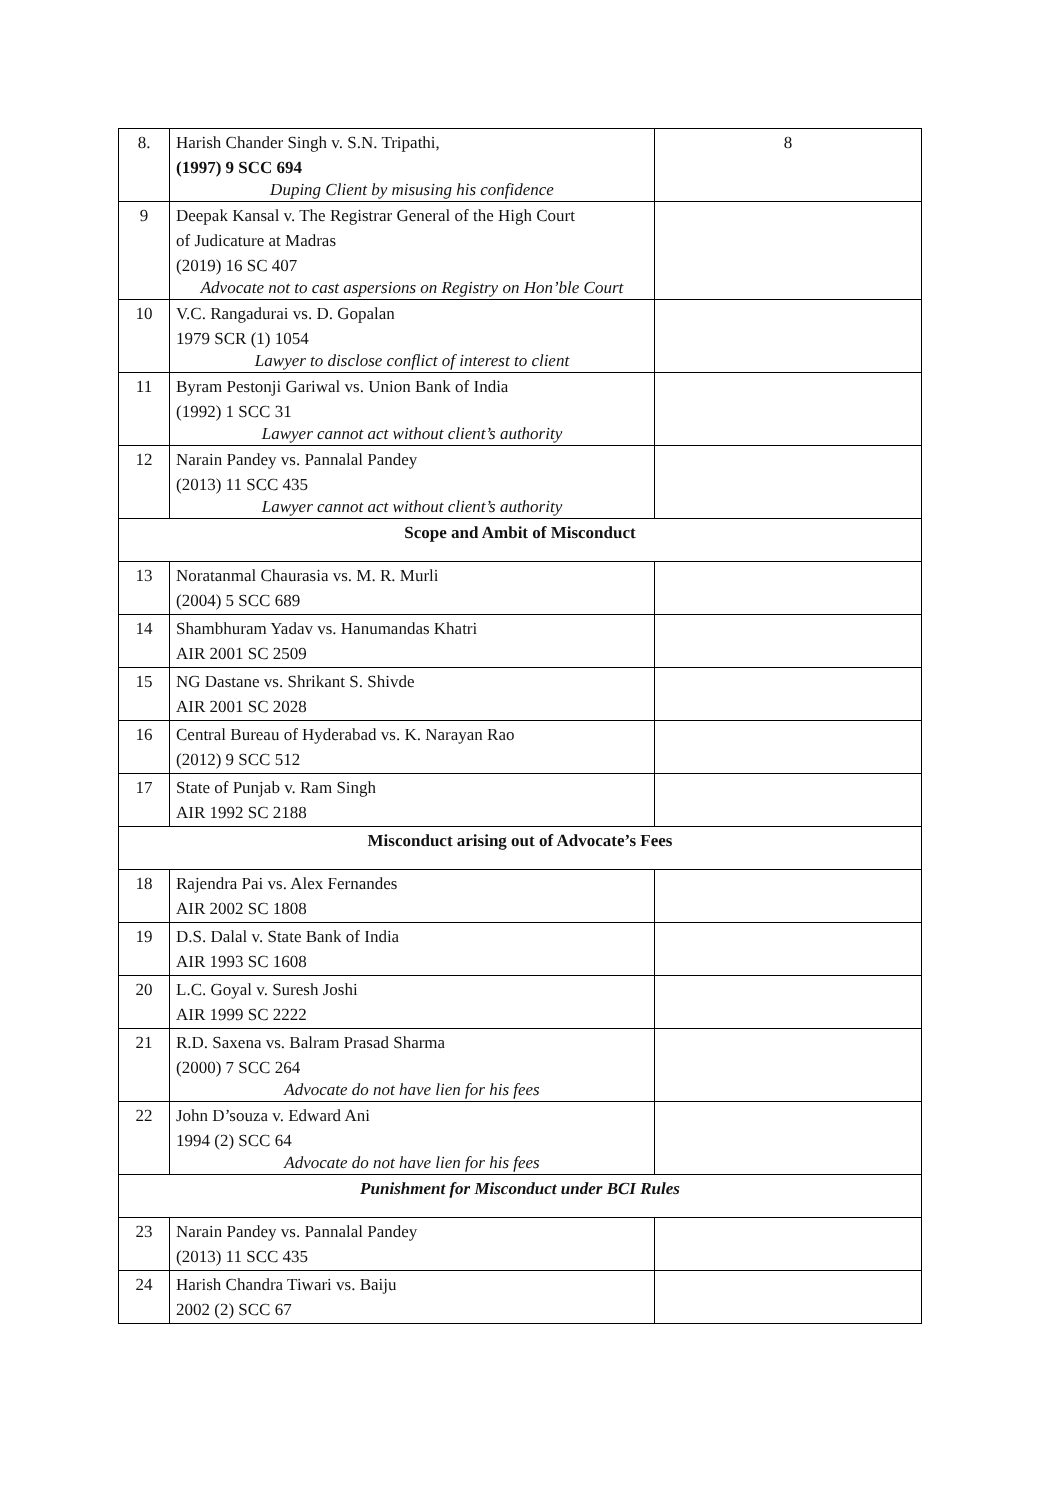| 8. | Harish Chander Singh v. S.N. Tripathi, (1997) 9 SCC 694 Duping Client by misusing his confidence | 8 |
| 9 | Deepak Kansal v. The Registrar General of the High Court of Judicature at Madras (2019) 16 SC 407 Advocate not to cast aspersions on Registry on Hon’ble Court | |
| 10 | V.C. Rangadurai vs. D. Gopalan 1979 SCR (1) 1054 Lawyer to disclose conflict of interest to client | |
| 11 | Byram Pestonji Gariwal vs. Union Bank of India (1992) 1 SCC 31 Lawyer cannot act without client’s authority | |
| 12 | Narain Pandey vs. Pannalal Pandey (2013) 11 SCC 435 Lawyer cannot act without client’s authority | |
| Scope and Ambit of Misconduct | | |
| 13 | Noratanmal Chaurasia vs. M. R. Murli (2004) 5 SCC 689 | |
| 14 | Shambhuram Yadav vs. Hanumandas Khatri AIR 2001 SC 2509 | |
| 15 | NG Dastane vs. Shrikant S. Shivde AIR 2001 SC 2028 | |
| 16 | Central Bureau of Hyderabad vs. K. Narayan Rao (2012) 9 SCC 512 | |
| 17 | State of Punjab v. Ram Singh AIR 1992 SC 2188 | |
| Misconduct arising out of Advocate’s Fees | | |
| 18 | Rajendra Pai vs. Alex Fernandes AIR 2002 SC 1808 | |
| 19 | D.S. Dalal v. State Bank of India AIR 1993 SC 1608 | |
| 20 | L.C. Goyal v. Suresh Joshi AIR 1999 SC 2222 | |
| 21 | R.D. Saxena vs. Balram Prasad Sharma (2000) 7 SCC 264 Advocate do not have lien for his fees | |
| 22 | John D’souza v. Edward Ani 1994 (2) SCC 64 Advocate do not have lien for his fees | |
| Punishment for Misconduct under BCI Rules | | |
| 23 | Narain Pandey vs. Pannalal Pandey (2013) 11 SCC 435 | |
| 24 | Harish Chandra Tiwari vs. Baiju 2002 (2) SCC 67 | |